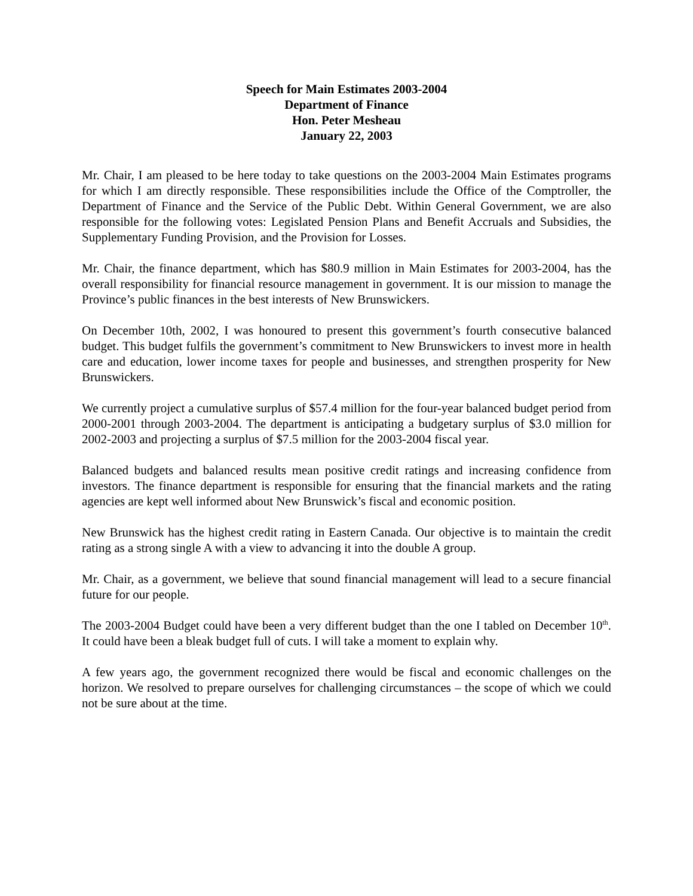Speech for Main Estimates 2003-2004
Department of Finance
Hon. Peter Mesheau
January 22, 2003
Mr. Chair, I am pleased to be here today to take questions on the 2003-2004 Main Estimates programs for which I am directly responsible. These responsibilities include the Office of the Comptroller, the Department of Finance and the Service of the Public Debt. Within General Government, we are also responsible for the following votes: Legislated Pension Plans and Benefit Accruals and Subsidies, the Supplementary Funding Provision, and the Provision for Losses.
Mr. Chair, the finance department, which has $80.9 million in Main Estimates for 2003-2004, has the overall responsibility for financial resource management in government. It is our mission to manage the Province’s public finances in the best interests of New Brunswickers.
On December 10th, 2002, I was honoured to present this government’s fourth consecutive balanced budget. This budget fulfils the government’s commitment to New Brunswickers to invest more in health care and education, lower income taxes for people and businesses, and strengthen prosperity for New Brunswickers.
We currently project a cumulative surplus of $57.4 million for the four-year balanced budget period from 2000-2001 through 2003-2004. The department is anticipating a budgetary surplus of $3.0 million for 2002-2003 and projecting a surplus of $7.5 million for the 2003-2004 fiscal year.
Balanced budgets and balanced results mean positive credit ratings and increasing confidence from investors. The finance department is responsible for ensuring that the financial markets and the rating agencies are kept well informed about New Brunswick’s fiscal and economic position.
New Brunswick has the highest credit rating in Eastern Canada. Our objective is to maintain the credit rating as a strong single A with a view to advancing it into the double A group.
Mr. Chair, as a government, we believe that sound financial management will lead to a secure financial future for our people.
The 2003-2004 Budget could have been a very different budget than the one I tabled on December 10<sup>th</sup>. It could have been a bleak budget full of cuts. I will take a moment to explain why.
A few years ago, the government recognized there would be fiscal and economic challenges on the horizon. We resolved to prepare ourselves for challenging circumstances – the scope of which we could not be sure about at the time.